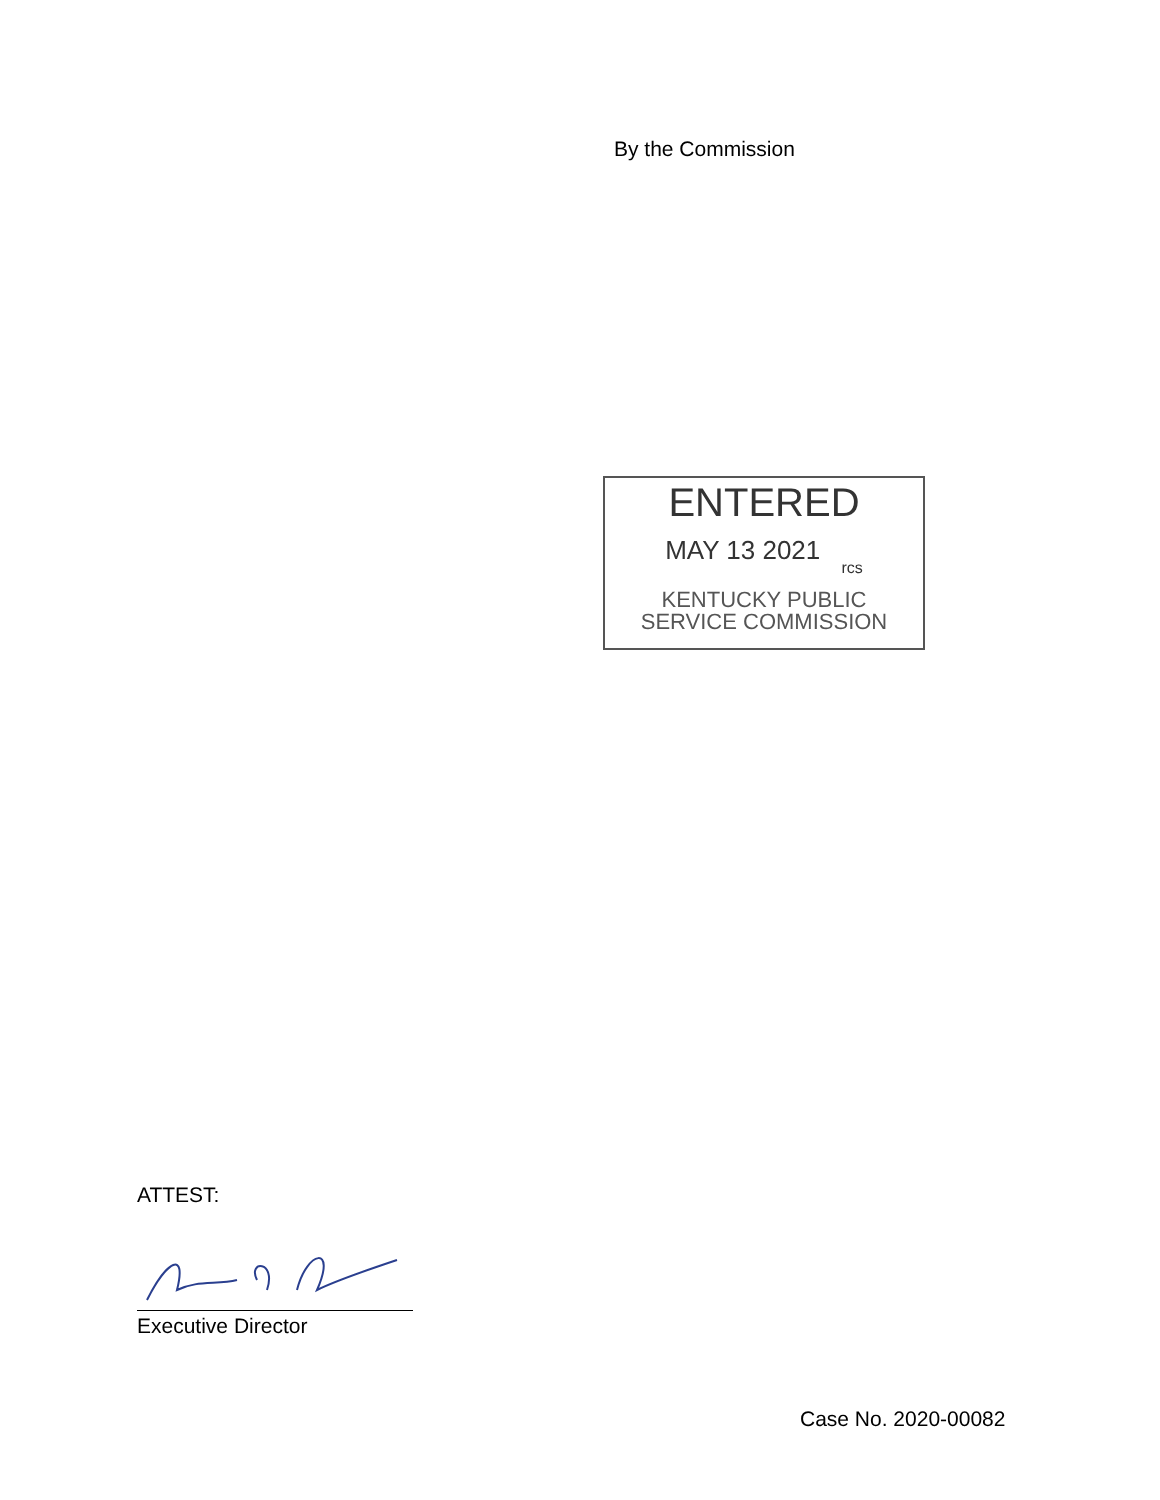By the Commission
ENTERED
MAY 13 2021 rcs
KENTUCKY PUBLIC
SERVICE COMMISSION
ATTEST:
Executive Director
Case No. 2020-00082